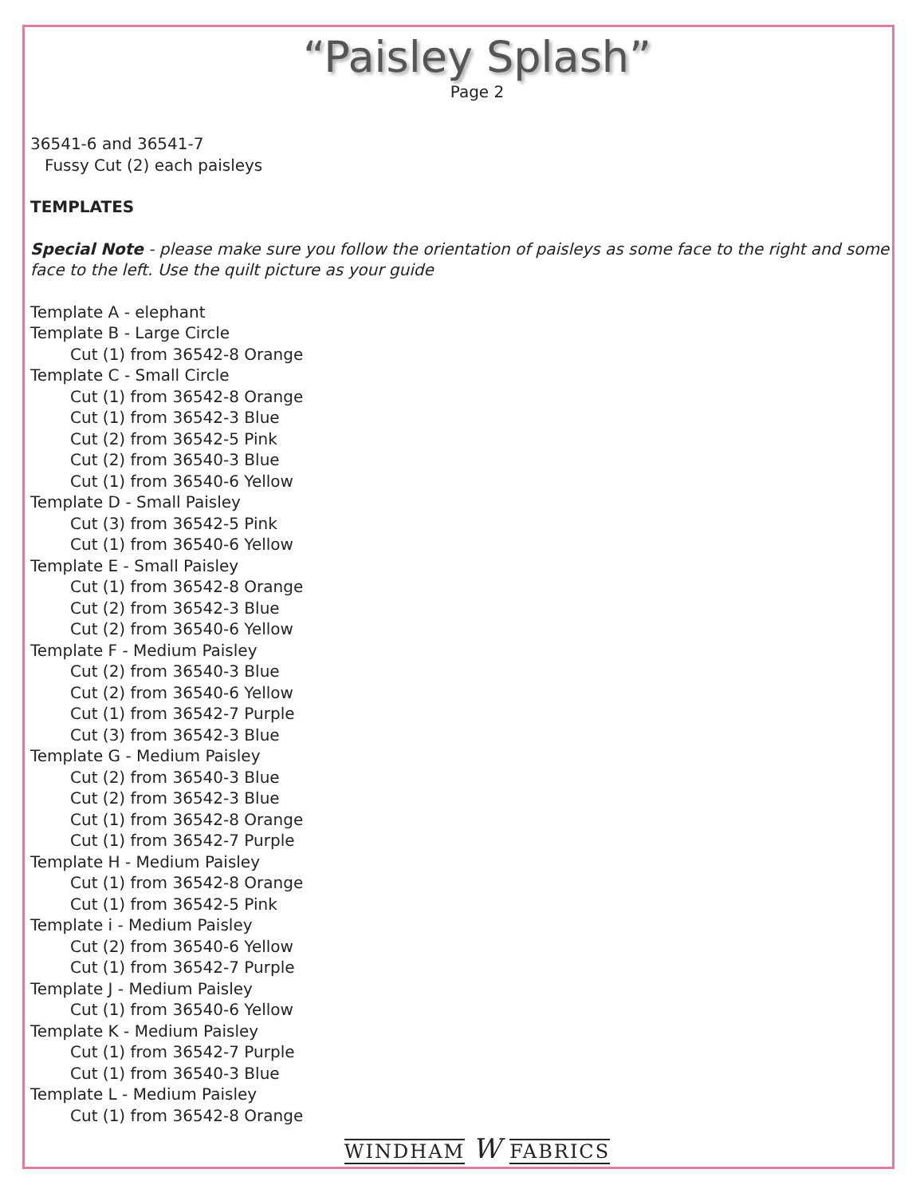“Paisley Splash”
Page 2
36541-6 and 36541-7
Fussy Cut (2) each paisleys
TEMPLATES
Special Note - please make sure you follow the orientation of paisleys as some face to the right and some face to the left. Use the quilt picture as your guide
Template A - elephant
Template B - Large Circle
Cut (1) from 36542-8 Orange
Template C - Small Circle
Cut (1) from 36542-8 Orange
Cut (1) from 36542-3 Blue
Cut (2) from 36542-5 Pink
Cut (2) from 36540-3 Blue
Cut (1) from 36540-6 Yellow
Template D - Small Paisley
Cut (3) from 36542-5 Pink
Cut (1) from 36540-6 Yellow
Template E - Small Paisley
Cut (1) from 36542-8 Orange
Cut (2) from 36542-3 Blue
Cut (2) from 36540-6 Yellow
Template F - Medium Paisley
Cut (2) from 36540-3 Blue
Cut (2) from 36540-6 Yellow
Cut (1) from 36542-7 Purple
Cut (3) from 36542-3 Blue
Template G - Medium Paisley
Cut (2) from 36540-3 Blue
Cut (2) from 36542-3 Blue
Cut (1) from 36542-8 Orange
Cut (1) from 36542-7 Purple
Template H - Medium Paisley
Cut (1) from 36542-8 Orange
Cut (1) from 36542-5 Pink
Template i - Medium Paisley
Cut (2) from 36540-6 Yellow
Cut (1) from 36542-7 Purple
Template J - Medium Paisley
Cut (1) from 36540-6 Yellow
Template K - Medium Paisley
Cut (1) from 36542-7 Purple
Cut (1) from 36540-3 Blue
Template L - Medium Paisley
Cut (1) from 36542-8 Orange
WINDHAM W FABRICS